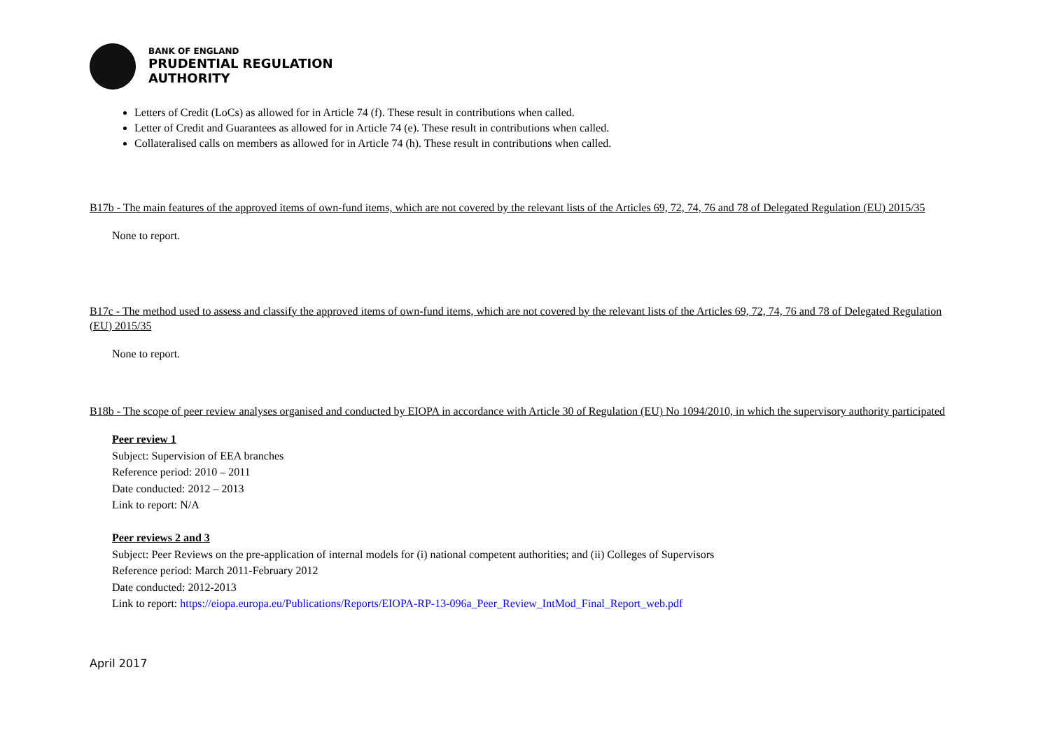BANK OF ENGLAND
PRUDENTIAL REGULATION
AUTHORITY
Letters of Credit (LoCs) as allowed for in Article 74 (f). These result in contributions when called.
Letter of Credit and Guarantees as allowed for in Article 74 (e). These result in contributions when called.
Collateralised calls on members as allowed for in Article 74 (h). These result in contributions when called.
B17b - The main features of the approved items of own-fund items, which are not covered by the relevant lists of the Articles 69, 72, 74, 76 and 78 of Delegated Regulation (EU) 2015/35
None to report.
B17c - The method used to assess and classify the approved items of own-fund items, which are not covered by the relevant lists of the Articles 69, 72, 74, 76 and 78 of Delegated Regulation (EU) 2015/35
None to report.
B18b - The scope of peer review analyses organised and conducted by EIOPA in accordance with Article 30 of Regulation (EU) No 1094/2010, in which the supervisory authority participated
Peer review 1
Subject: Supervision of EEA branches
Reference period: 2010 – 2011
Date conducted: 2012 – 2013
Link to report: N/A
Peer reviews 2 and 3
Subject: Peer Reviews on the pre-application of internal models for (i) national competent authorities; and (ii) Colleges of Supervisors
Reference period: March 2011-February 2012
Date conducted: 2012-2013
Link to report: https://eiopa.europa.eu/Publications/Reports/EIOPA-RP-13-096a_Peer_Review_IntMod_Final_Report_web.pdf
April 2017